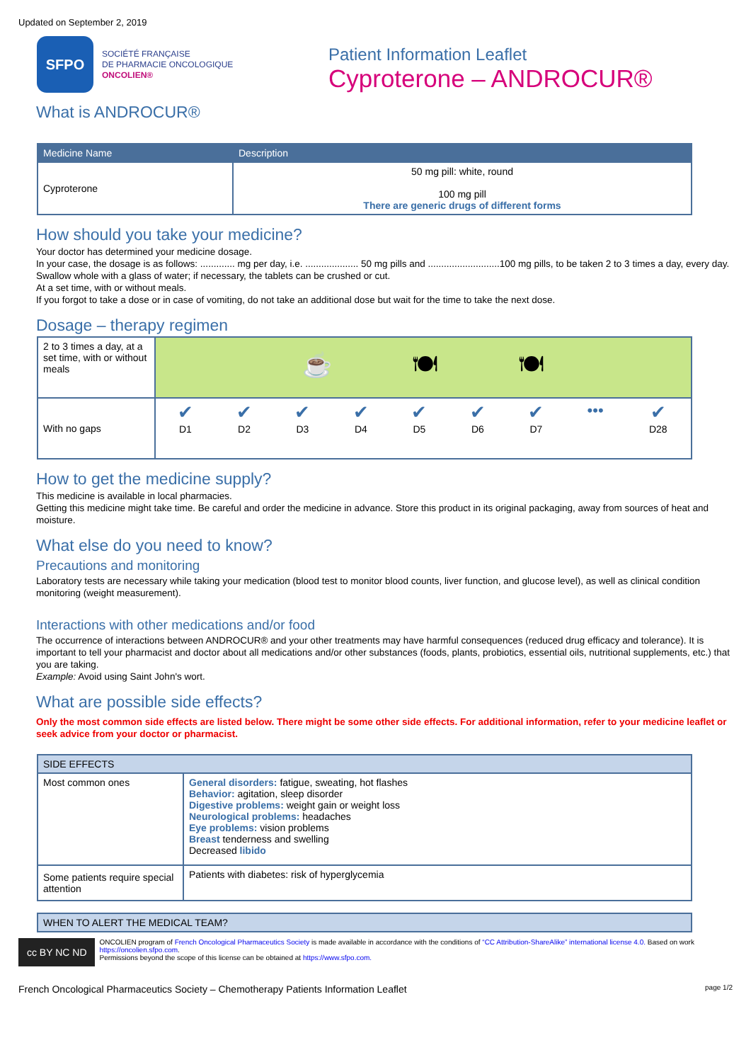Updated on September 2, 2019
SFPO
SOCIÉTÉ FRANÇAISE
DE PHARMACIE ONCOLOGIQUE
ONCOLIEN®
Patient Information Leaflet
Cyproterone – ANDROCUR®
What is ANDROCUR®
| Medicine Name | Description |
| --- | --- |
| Cyproterone | 50 mg pill: white, round 100 mg pill There are generic drugs of different forms |
How should you take your medicine?
Your doctor has determined your medicine dosage.
In your case, the dosage is as follows: ............. mg per day, i.e. .................... 50 mg pills and ...........................100 mg pills, to be taken 2 to 3 times a day, every day.
Swallow whole with a glass of water; if necessary, the tablets can be crushed or cut.
At a set time, with or without meals.
If you forgot to take a dose or in case of vomiting, do not take an additional dose but wait for the time to take the next dose.
Dosage – therapy regimen
| 2 to 3 times a day, at a set time, with or without meals | ☕ 🍽 🍽 | | | | | | | | |
| With no gaps | ✔ D1 | ✔ D2 | ✔ D3 | ✔ D4 | ✔ D5 | ✔ D6 | ✔ D7 | ••• | ✔ D28 |
How to get the medicine supply?
This medicine is available in local pharmacies.
Getting this medicine might take time. Be careful and order the medicine in advance. Store this product in its original packaging, away from sources of heat and moisture.
What else do you need to know?
Precautions and monitoring
Laboratory tests are necessary while taking your medication (blood test to monitor blood counts, liver function, and glucose level), as well as clinical condition monitoring (weight measurement).
Interactions with other medications and/or food
The occurrence of interactions between ANDROCUR® and your other treatments may have harmful consequences (reduced drug efficacy and tolerance). It is important to tell your pharmacist and doctor about all medications and/or other substances (foods, plants, probiotics, essential oils, nutritional supplements, etc.) that you are taking.
Example: Avoid using Saint John's wort.
What are possible side effects?
Only the most common side effects are listed below. There might be some other side effects. For additional information, refer to your medicine leaflet or seek advice from your doctor or pharmacist.
| SIDE EFFECTS | |
| Most common ones | General disorders: fatigue, sweating, hot flashes Behavior: agitation, sleep disorder Digestive problems: weight gain or weight loss Neurological problems: headaches Eye problems: vision problems Breast tenderness and swelling Decreased libido |
| Some patients require special attention | Patients with diabetes: risk of hyperglycemia |
| WHEN TO ALERT THE MEDICAL TEAM? |
cc BY NC ND
ONCOLIEN program of French Oncological Pharmaceutics Society is made available in accordance with the conditions of “CC Attribution-ShareAlike” international license 4.0. Based on work https://oncolien.sfpo.com.
Permissions beyond the scope of this license can be obtained at https://www.sfpo.com.
French Oncological Pharmaceutics Society – Chemotherapy Patients Information Leaflet page 1/2